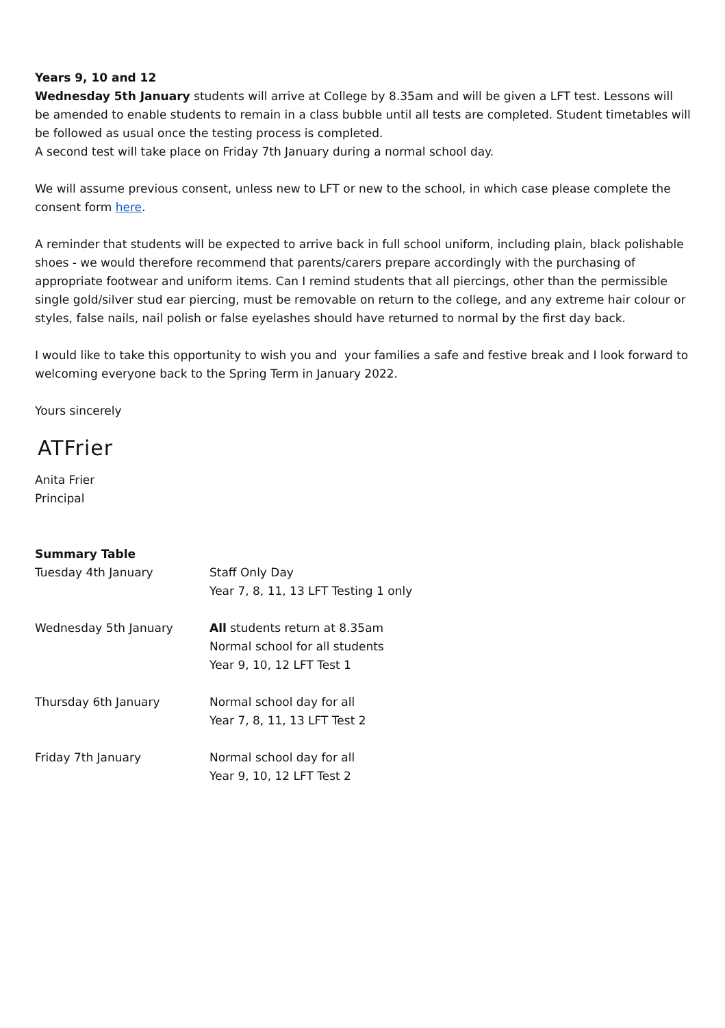Years 9, 10 and 12
Wednesday 5th January students will arrive at College by 8.35am and will be given a LFT test. Lessons will be amended to enable students to remain in a class bubble until all tests are completed. Student timetables will be followed as usual once the testing process is completed.
A second test will take place on Friday 7th January during a normal school day.
We will assume previous consent, unless new to LFT or new to the school, in which case please complete the consent form here.
A reminder that students will be expected to arrive back in full school uniform, including plain, black polishable shoes - we would therefore recommend that parents/carers prepare accordingly with the purchasing of appropriate footwear and uniform items. Can I remind students that all piercings, other than the permissible single gold/silver stud ear piercing, must be removable on return to the college, and any extreme hair colour or styles, false nails, nail polish or false eyelashes should have returned to normal by the first day back.
I would like to take this opportunity to wish you and your families a safe and festive break and I look forward to welcoming everyone back to the Spring Term in January 2022.
Yours sincerely
ATFrier
Anita Frier
Principal
Summary Table
| Tuesday 4th January | Staff Only Day Year 7, 8, 11, 13 LFT Testing 1 only |
| Wednesday 5th January | All students return at 8.35am Normal school for all students Year 9, 10, 12 LFT Test 1 |
| Thursday 6th January | Normal school day for all Year 7, 8, 11, 13 LFT Test 2 |
| Friday 7th January | Normal school day for all Year 9, 10, 12 LFT Test 2 |